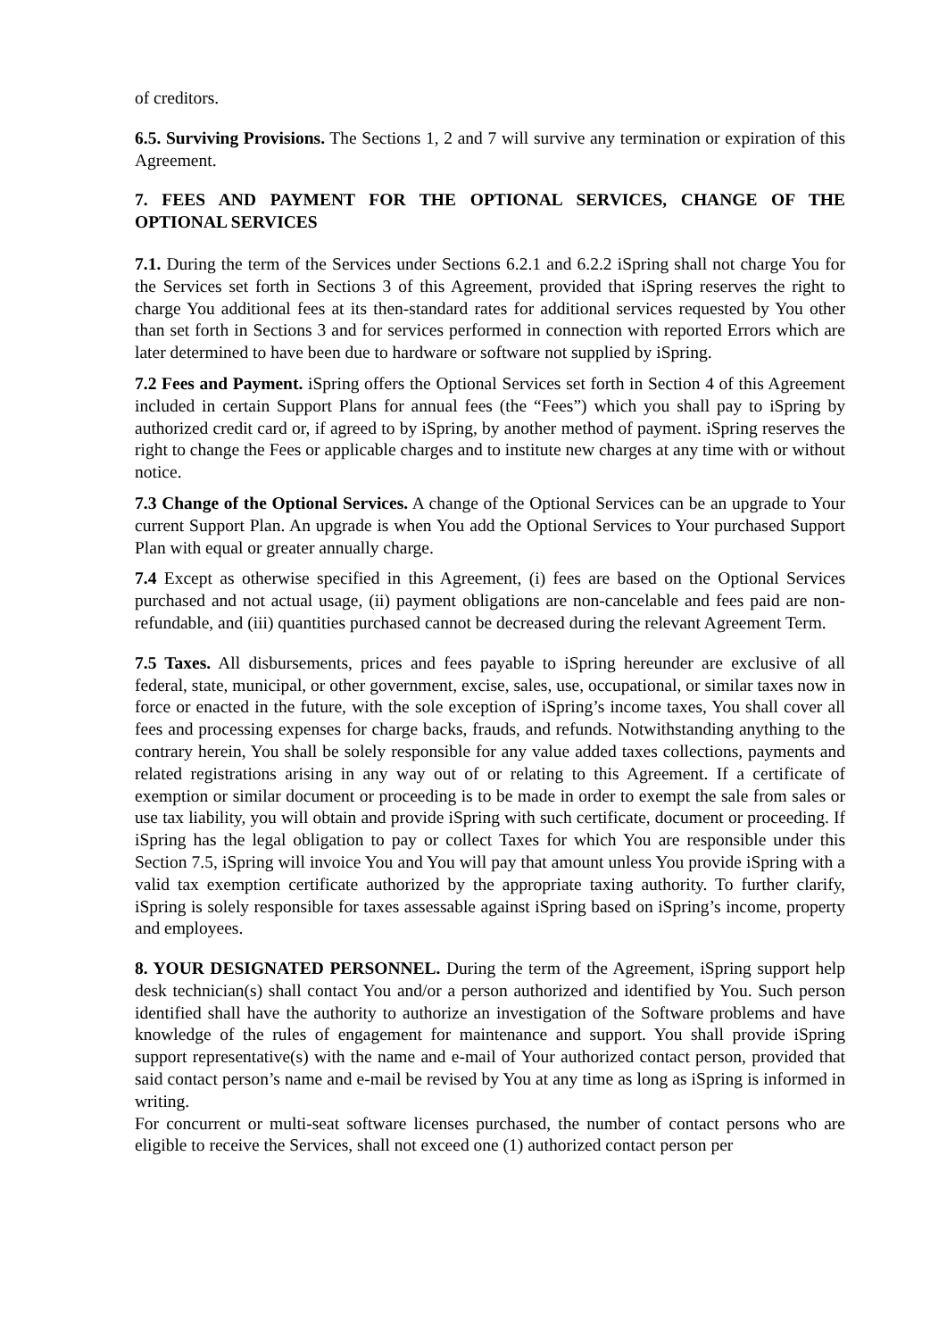of creditors.
6.5. Surviving Provisions. The Sections 1, 2 and 7 will survive any termination or expiration of this Agreement.
7. FEES AND PAYMENT FOR THE OPTIONAL SERVICES, CHANGE OF THE OPTIONAL SERVICES
7.1. During the term of the Services under Sections 6.2.1 and 6.2.2 iSpring shall not charge You for the Services set forth in Sections 3 of this Agreement, provided that iSpring reserves the right to charge You additional fees at its then-standard rates for additional services requested by You other than set forth in Sections 3 and for services performed in connection with reported Errors which are later determined to have been due to hardware or software not supplied by iSpring.
7.2 Fees and Payment. iSpring offers the Optional Services set forth in Section 4 of this Agreement included in certain Support Plans for annual fees (the “Fees”) which you shall pay to iSpring by authorized credit card or, if agreed to by iSpring, by another method of payment. iSpring reserves the right to change the Fees or applicable charges and to institute new charges at any time with or without notice.
7.3 Change of the Optional Services. A change of the Optional Services can be an upgrade to Your current Support Plan. An upgrade is when You add the Optional Services to Your purchased Support Plan with equal or greater annually charge.
7.4 Except as otherwise specified in this Agreement, (i) fees are based on the Optional Services purchased and not actual usage, (ii) payment obligations are non-cancelable and fees paid are non-refundable, and (iii) quantities purchased cannot be decreased during the relevant Agreement Term.
7.5 Taxes. All disbursements, prices and fees payable to iSpring hereunder are exclusive of all federal, state, municipal, or other government, excise, sales, use, occupational, or similar taxes now in force or enacted in the future, with the sole exception of iSpring’s income taxes, You shall cover all fees and processing expenses for charge backs, frauds, and refunds. Notwithstanding anything to the contrary herein, You shall be solely responsible for any value added taxes collections, payments and related registrations arising in any way out of or relating to this Agreement. If a certificate of exemption or similar document or proceeding is to be made in order to exempt the sale from sales or use tax liability, you will obtain and provide iSpring with such certificate, document or proceeding. If iSpring has the legal obligation to pay or collect Taxes for which You are responsible under this Section 7.5, iSpring will invoice You and You will pay that amount unless You provide iSpring with a valid tax exemption certificate authorized by the appropriate taxing authority. To further clarify, iSpring is solely responsible for taxes assessable against iSpring based on iSpring’s income, property and employees.
8. YOUR DESIGNATED PERSONNEL. During the term of the Agreement, iSpring support help desk technician(s) shall contact You and/or a person authorized and identified by You. Such person identified shall have the authority to authorize an investigation of the Software problems and have knowledge of the rules of engagement for maintenance and support. You shall provide iSpring support representative(s) with the name and e-mail of Your authorized contact person, provided that said contact person’s name and e-mail be revised by You at any time as long as iSpring is informed in writing.
For concurrent or multi-seat software licenses purchased, the number of contact persons who are eligible to receive the Services, shall not exceed one (1) authorized contact person per